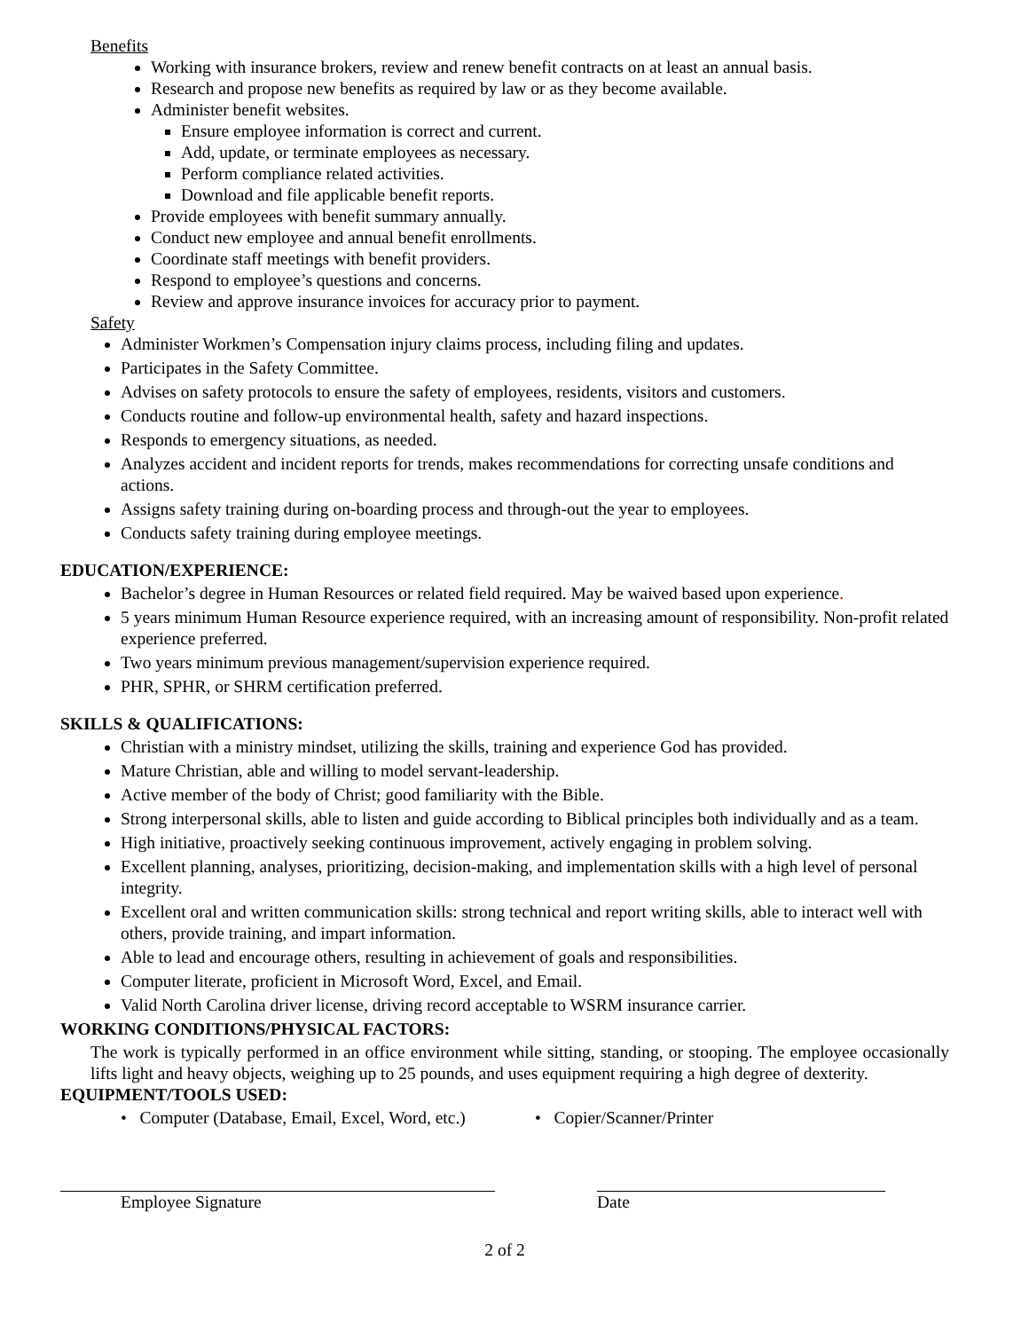Benefits
Working with insurance brokers, review and renew benefit contracts on at least an annual basis.
Research and propose new benefits as required by law or as they become available.
Administer benefit websites.
Ensure employee information is correct and current.
Add, update, or terminate employees as necessary.
Perform compliance related activities.
Download and file applicable benefit reports.
Provide employees with benefit summary annually.
Conduct new employee and annual benefit enrollments.
Coordinate staff meetings with benefit providers.
Respond to employee’s questions and concerns.
Review and approve insurance invoices for accuracy prior to payment.
Safety
Administer Workmen’s Compensation injury claims process, including filing and updates.
Participates in the Safety Committee.
Advises on safety protocols to ensure the safety of employees, residents, visitors and customers.
Conducts routine and follow-up environmental health, safety and hazard inspections.
Responds to emergency situations, as needed.
Analyzes accident and incident reports for trends, makes recommendations for correcting unsafe conditions and actions.
Assigns safety training during on-boarding process and through-out the year to employees.
Conducts safety training during employee meetings.
EDUCATION/EXPERIENCE:
Bachelor’s degree in Human Resources or related field required. May be waived based upon experience.
5 years minimum Human Resource experience required, with an increasing amount of responsibility. Non-profit related experience preferred.
Two years minimum previous management/supervision experience required.
PHR, SPHR, or SHRM certification preferred.
SKILLS & QUALIFICATIONS:
Christian with a ministry mindset, utilizing the skills, training and experience God has provided.
Mature Christian, able and willing to model servant-leadership.
Active member of the body of Christ; good familiarity with the Bible.
Strong interpersonal skills, able to listen and guide according to Biblical principles both individually and as a team.
High initiative, proactively seeking continuous improvement, actively engaging in problem solving.
Excellent planning, analyses, prioritizing, decision-making, and implementation skills with a high level of personal integrity.
Excellent oral and written communication skills: strong technical and report writing skills, able to interact well with others, provide training, and impart information.
Able to lead and encourage others, resulting in achievement of goals and responsibilities.
Computer literate, proficient in Microsoft Word, Excel, and Email.
Valid North Carolina driver license, driving record acceptable to WSRM insurance carrier.
WORKING CONDITIONS/PHYSICAL FACTORS:
The work is typically performed in an office environment while sitting, standing, or stooping. The employee occasionally lifts light and heavy objects, weighing up to 25 pounds, and uses equipment requiring a high degree of dexterity.
EQUIPMENT/TOOLS USED:
• Computer (Database, Email, Excel, Word, etc.)
• Copier/Scanner/Printer
Employee Signature Date
2 of 2